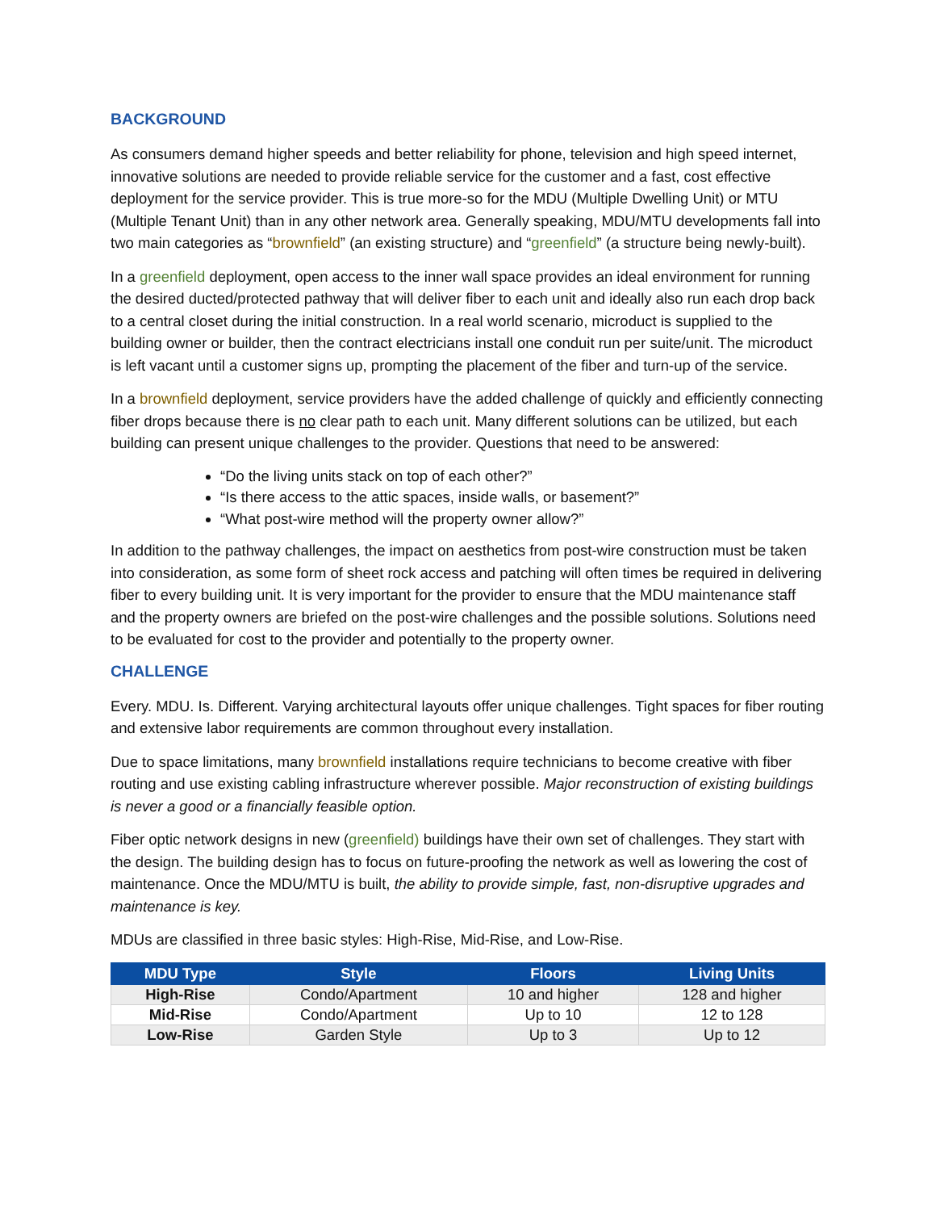BACKGROUND
As consumers demand higher speeds and better reliability for phone, television and high speed internet, innovative solutions are needed to provide reliable service for the customer and a fast, cost effective deployment for the service provider. This is true more-so for the MDU (Multiple Dwelling Unit) or MTU (Multiple Tenant Unit) than in any other network area. Generally speaking, MDU/MTU developments fall into two main categories as “brownfield” (an existing structure) and “greenfield” (a structure being newly-built).
In a greenfield deployment, open access to the inner wall space provides an ideal environment for running the desired ducted/protected pathway that will deliver fiber to each unit and ideally also run each drop back to a central closet during the initial construction. In a real world scenario, microduct is supplied to the building owner or builder, then the contract electricians install one conduit run per suite/unit. The microduct is left vacant until a customer signs up, prompting the placement of the fiber and turn-up of the service.
In a brownfield deployment, service providers have the added challenge of quickly and efficiently connecting fiber drops because there is no clear path to each unit. Many different solutions can be utilized, but each building can present unique challenges to the provider. Questions that need to be answered:
“Do the living units stack on top of each other?”
“Is there access to the attic spaces, inside walls, or basement?”
“What post-wire method will the property owner allow?”
In addition to the pathway challenges, the impact on aesthetics from post-wire construction must be taken into consideration, as some form of sheet rock access and patching will often times be required in delivering fiber to every building unit. It is very important for the provider to ensure that the MDU maintenance staff and the property owners are briefed on the post-wire challenges and the possible solutions. Solutions need to be evaluated for cost to the provider and potentially to the property owner.
CHALLENGE
Every. MDU. Is. Different. Varying architectural layouts offer unique challenges. Tight spaces for fiber routing and extensive labor requirements are common throughout every installation.
Due to space limitations, many brownfield installations require technicians to become creative with fiber routing and use existing cabling infrastructure wherever possible. Major reconstruction of existing buildings is never a good or a financially feasible option.
Fiber optic network designs in new (greenfield) buildings have their own set of challenges. They start with the design. The building design has to focus on future-proofing the network as well as lowering the cost of maintenance. Once the MDU/MTU is built, the ability to provide simple, fast, non-disruptive upgrades and maintenance is key.
MDUs are classified in three basic styles: High-Rise, Mid-Rise, and Low-Rise.
| MDU Type | Style | Floors | Living Units |
| --- | --- | --- | --- |
| High-Rise | Condo/Apartment | 10 and higher | 128 and higher |
| Mid-Rise | Condo/Apartment | Up to 10 | 12 to 128 |
| Low-Rise | Garden Style | Up to 3 | Up to 12 |